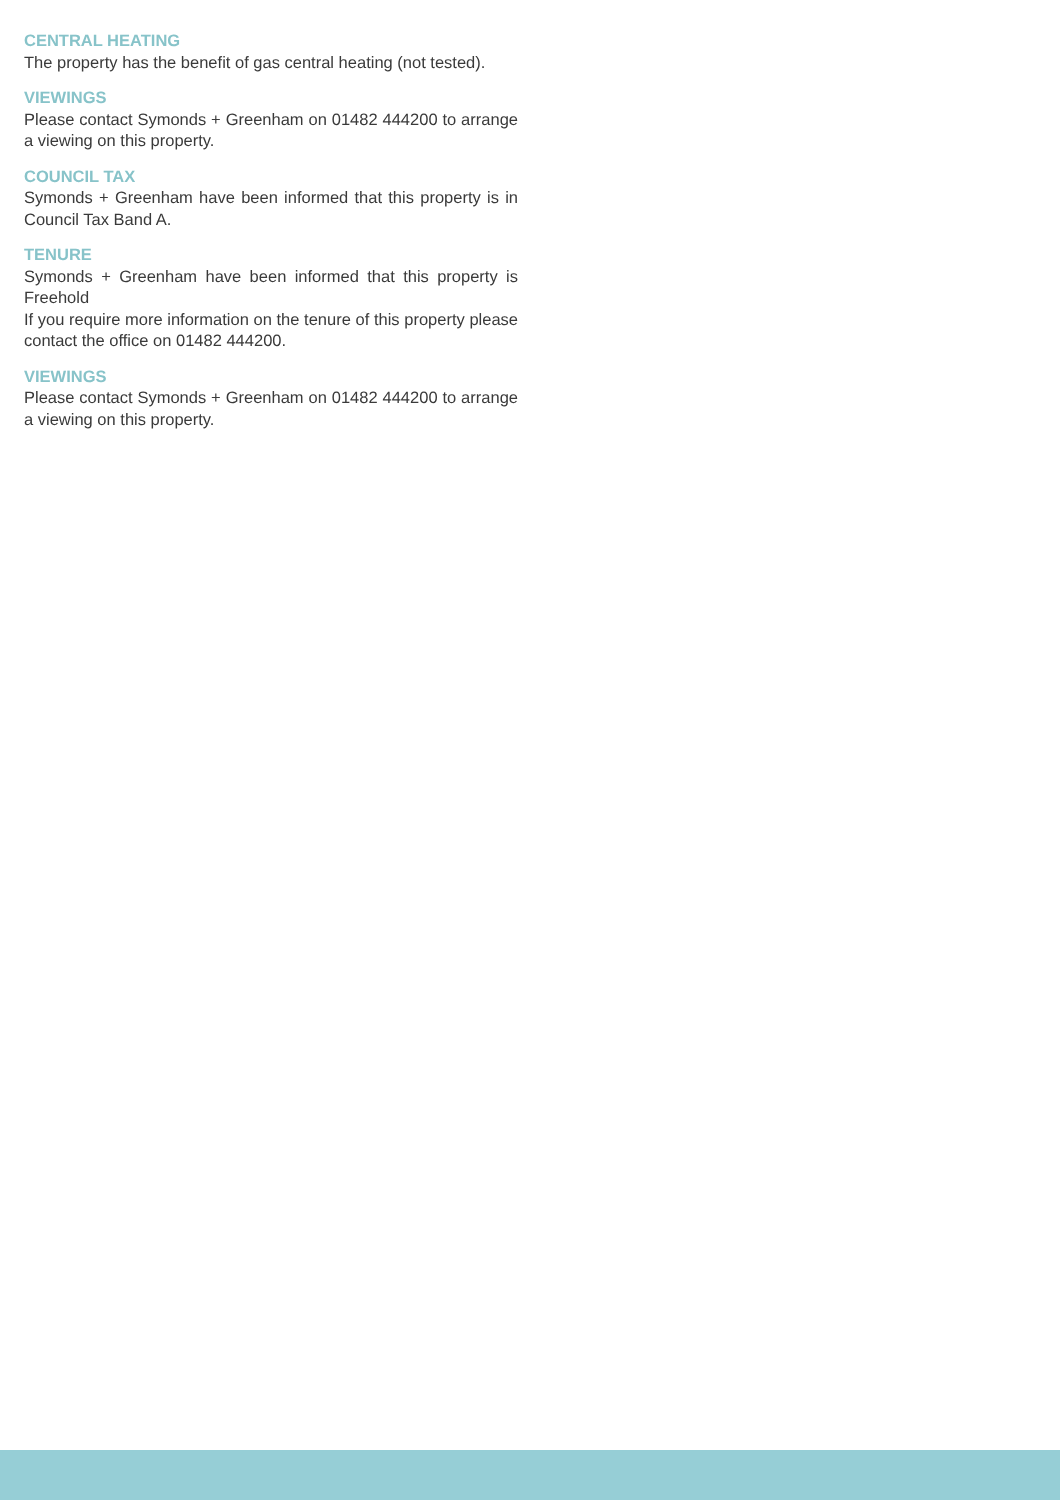CENTRAL HEATING
The property has the benefit of gas central heating (not tested).
VIEWINGS
Please contact Symonds + Greenham on 01482 444200 to arrange a viewing on this property.
COUNCIL TAX
Symonds + Greenham have been informed that this property is in Council Tax Band A.
TENURE
Symonds + Greenham have been informed that this property is Freehold
If you require more information on the tenure of this property please contact the office on 01482 444200.
VIEWINGS
Please contact Symonds + Greenham on 01482 444200 to arrange a viewing on this property.